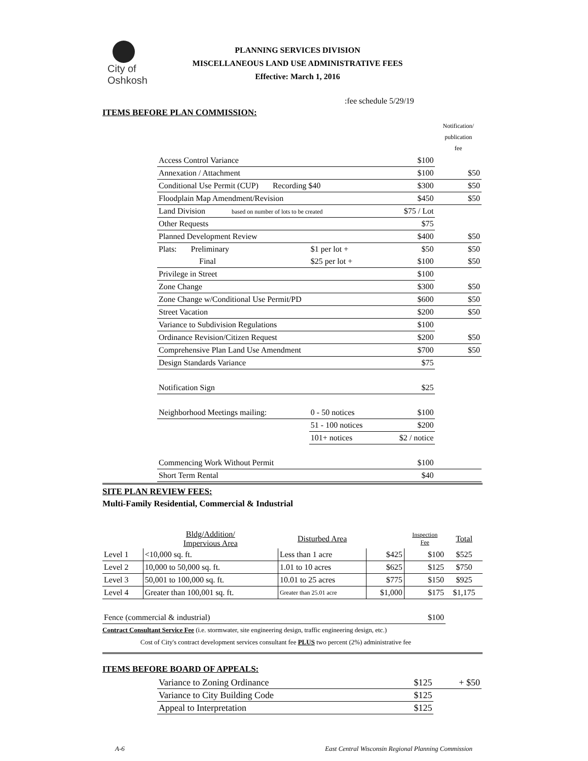City of
Oshkosh
PLANNING SERVICES DIVISION
MISCELLANEOUS LAND USE ADMINISTRATIVE FEES
Effective: March 1, 2016
:fee schedule 5/29/19
ITEMS BEFORE PLAN COMMISSION:
| | | | Notification/ publication fee |
| Access Control Variance | | $100 | |
| Annexation / Attachment | | $100 | $50 |
| Conditional Use Permit (CUP) Recording $40 | | $300 | $50 |
| Floodplain Map Amendment/Revision | | $450 | $50 |
| Land Division based on number of lots to be created | | $75 / Lot | |
| Other Requests | | $75 | |
| Planned Development Review | | $400 | $50 |
| Plats: Preliminary | $1 per lot + | $50 | $50 |
| Final | $25 per lot + | $100 | $50 |
| Privilege in Street | | $100 | |
| Zone Change | | $300 | $50 |
| Zone Change w/Conditional Use Permit/PD | | $600 | $50 |
| Street Vacation | | $200 | $50 |
| Variance to Subdivision Regulations | | $100 | |
| Ordinance Revision/Citizen Request | | $200 | $50 |
| Comprehensive Plan Land Use Amendment | | $700 | $50 |
| Design Standards Variance | | $75 | |
| Notification Sign | | $25 | |
| Neighborhood Meetings mailing: | 0 - 50 notices | $100 | |
| | 51 - 100 notices | $200 | |
| | 101+ notices | $2 / notice | |
| Commencing Work Without Permit | | $100 | |
| Short Term Rental | | $40 | |
SITE PLAN REVIEW FEES:
Multi-Family Residential, Commercial & Industrial
| | Bldg/Addition/ Impervious Area | Disturbed Area | | Inspection Fee | Total |
| Level 1 | <10,000 sq. ft. | Less than 1 acre | $425 | $100 | $525 |
| Level 2 | 10,000 to 50,000 sq. ft. | 1.01 to 10 acres | $625 | $125 | $750 |
| Level 3 | 50,001 to 100,000 sq. ft. | 10.01 to 25 acres | $775 | $150 | $925 |
| Level 4 | Greater than 100,001 sq. ft. | Greater than 25.01 acre | $1,000 | $175 | $1,175 |
| Fence (commercial & industrial) | | | | $100 | |
Contract Consultant Service Fee (i.e. stormwater, site engineering design, traffic engineering design, etc.)
Cost of City's contract development services consultant fee PLUS two percent (2%) administrative fee
ITEMS BEFORE BOARD OF APPEALS:
| Variance to Zoning Ordinance | $125 | + $50 |
| Variance to City Building Code | $125 | |
| Appeal to Interpretation | $125 | |
A-6 East Central Wisconsin Regional Planning Commission